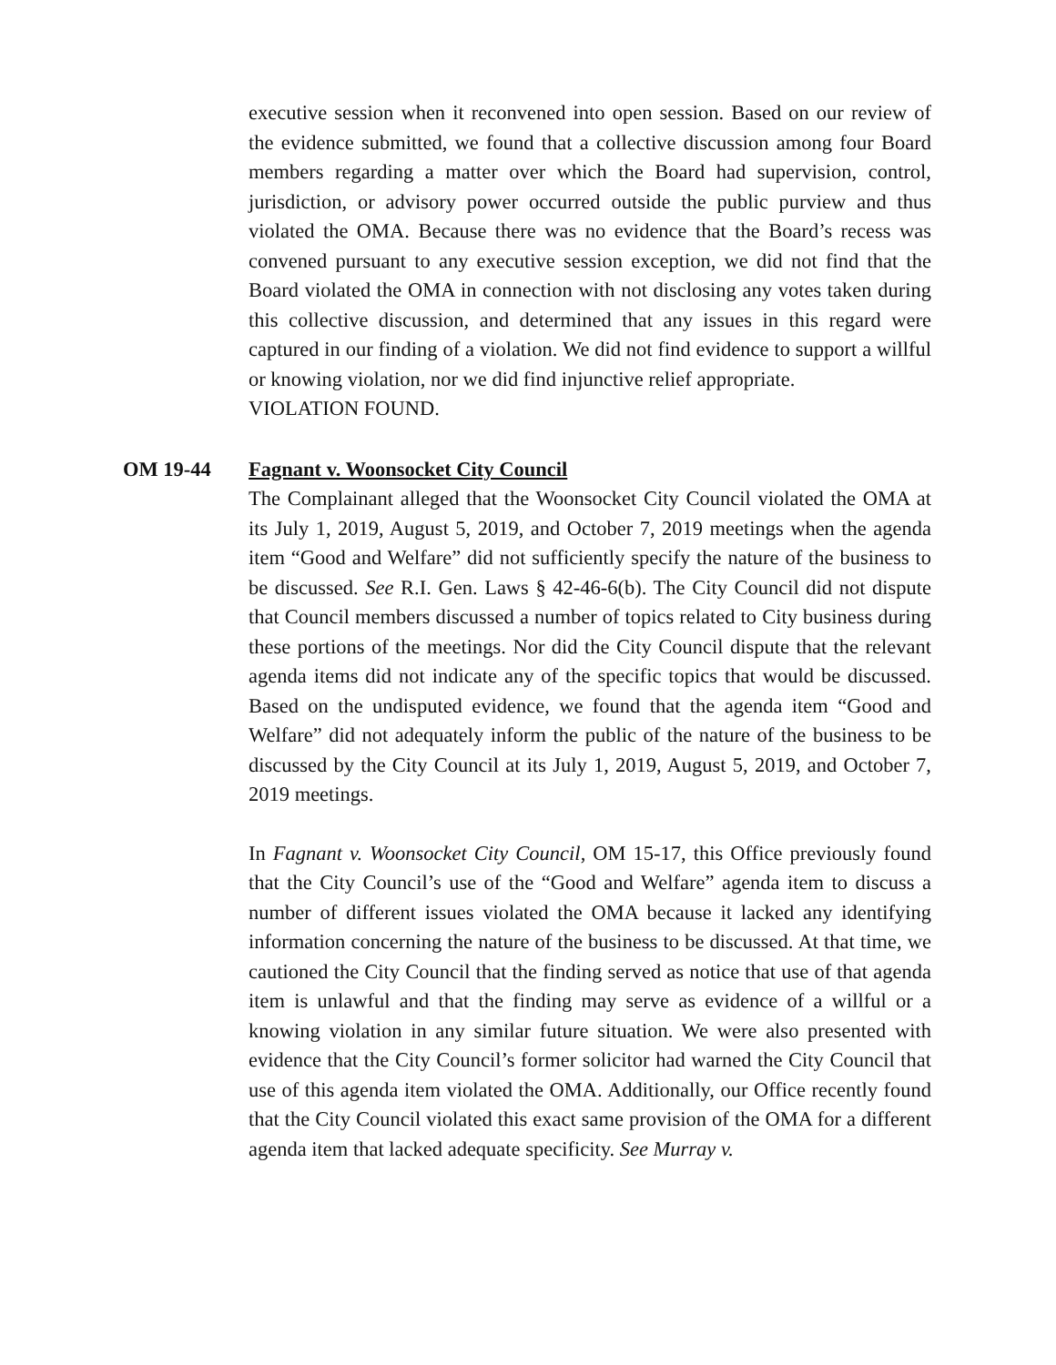executive session when it reconvened into open session. Based on our review of the evidence submitted, we found that a collective discussion among four Board members regarding a matter over which the Board had supervision, control, jurisdiction, or advisory power occurred outside the public purview and thus violated the OMA. Because there was no evidence that the Board’s recess was convened pursuant to any executive session exception, we did not find that the Board violated the OMA in connection with not disclosing any votes taken during this collective discussion, and determined that any issues in this regard were captured in our finding of a violation. We did not find evidence to support a willful or knowing violation, nor we did find injunctive relief appropriate.
VIOLATION FOUND.
OM 19-44 Fagnant v. Woonsocket City Council
The Complainant alleged that the Woonsocket City Council violated the OMA at its July 1, 2019, August 5, 2019, and October 7, 2019 meetings when the agenda item “Good and Welfare” did not sufficiently specify the nature of the business to be discussed. See R.I. Gen. Laws § 42-46-6(b). The City Council did not dispute that Council members discussed a number of topics related to City business during these portions of the meetings. Nor did the City Council dispute that the relevant agenda items did not indicate any of the specific topics that would be discussed. Based on the undisputed evidence, we found that the agenda item “Good and Welfare” did not adequately inform the public of the nature of the business to be discussed by the City Council at its July 1, 2019, August 5, 2019, and October 7, 2019 meetings.
In Fagnant v. Woonsocket City Council, OM 15-17, this Office previously found that the City Council’s use of the “Good and Welfare” agenda item to discuss a number of different issues violated the OMA because it lacked any identifying information concerning the nature of the business to be discussed. At that time, we cautioned the City Council that the finding served as notice that use of that agenda item is unlawful and that the finding may serve as evidence of a willful or a knowing violation in any similar future situation. We were also presented with evidence that the City Council’s former solicitor had warned the City Council that use of this agenda item violated the OMA. Additionally, our Office recently found that the City Council violated this exact same provision of the OMA for a different agenda item that lacked adequate specificity. See Murray v.